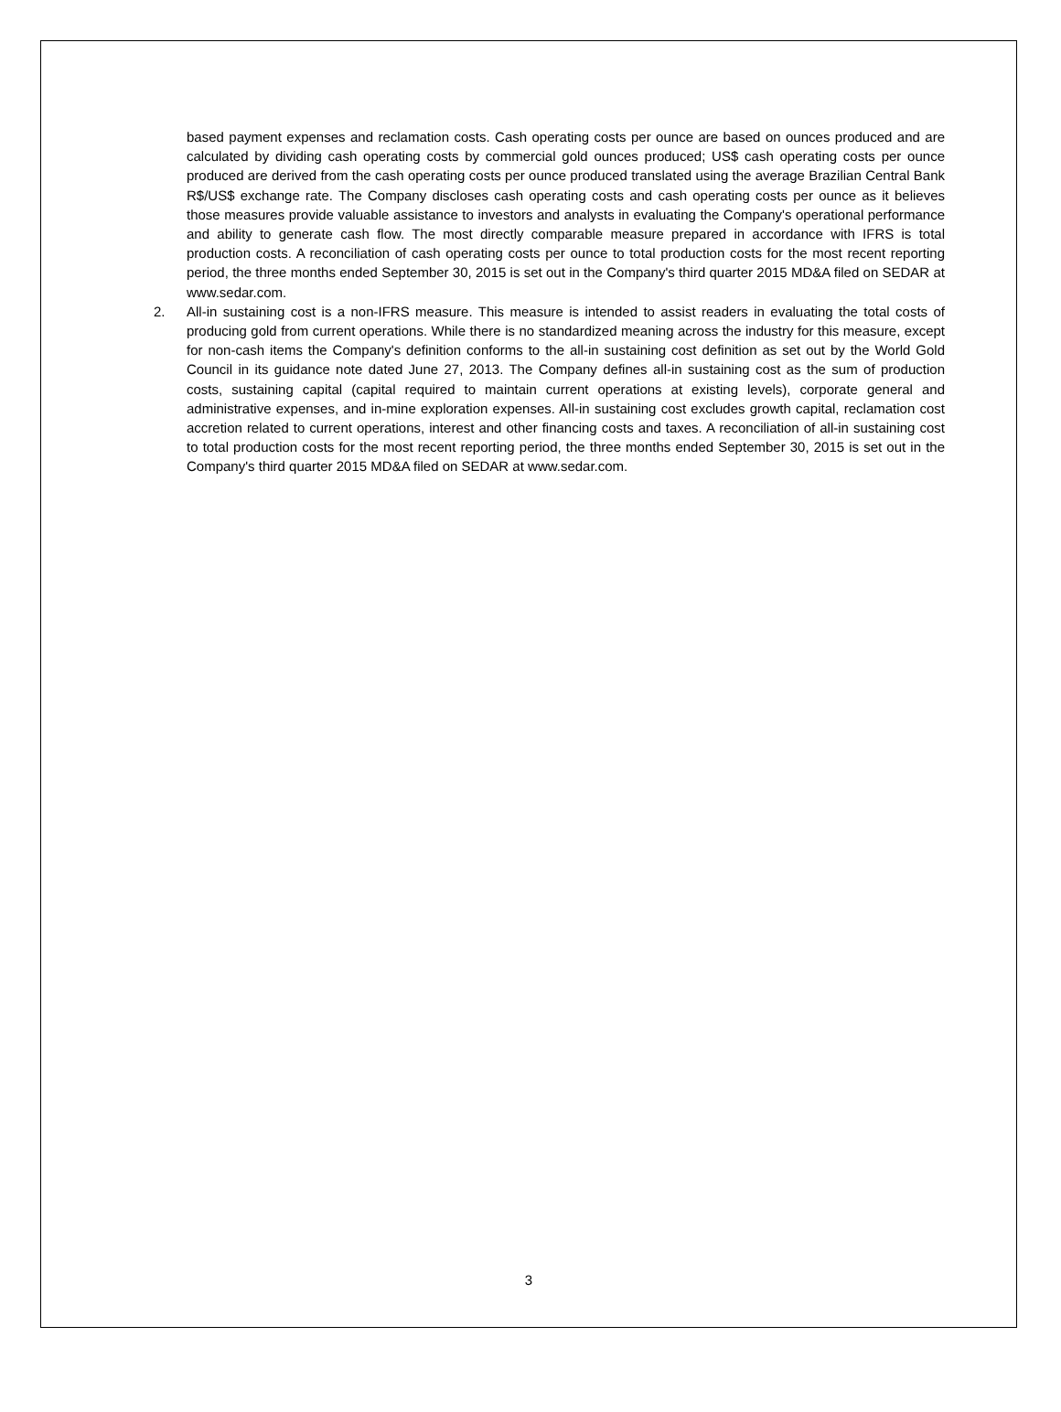based payment expenses and reclamation costs. Cash operating costs per ounce are based on ounces produced and are calculated by dividing cash operating costs by commercial gold ounces produced; US$ cash operating costs per ounce produced are derived from the cash operating costs per ounce produced translated using the average Brazilian Central Bank R$/US$ exchange rate. The Company discloses cash operating costs and cash operating costs per ounce as it believes those measures provide valuable assistance to investors and analysts in evaluating the Company's operational performance and ability to generate cash flow. The most directly comparable measure prepared in accordance with IFRS is total production costs. A reconciliation of cash operating costs per ounce to total production costs for the most recent reporting period, the three months ended September 30, 2015 is set out in the Company's third quarter 2015 MD&A filed on SEDAR at www.sedar.com.
2. All-in sustaining cost is a non-IFRS measure. This measure is intended to assist readers in evaluating the total costs of producing gold from current operations. While there is no standardized meaning across the industry for this measure, except for non-cash items the Company's definition conforms to the all-in sustaining cost definition as set out by the World Gold Council in its guidance note dated June 27, 2013. The Company defines all-in sustaining cost as the sum of production costs, sustaining capital (capital required to maintain current operations at existing levels), corporate general and administrative expenses, and in-mine exploration expenses. All-in sustaining cost excludes growth capital, reclamation cost accretion related to current operations, interest and other financing costs and taxes. A reconciliation of all-in sustaining cost to total production costs for the most recent reporting period, the three months ended September 30, 2015 is set out in the Company's third quarter 2015 MD&A filed on SEDAR at www.sedar.com.
3